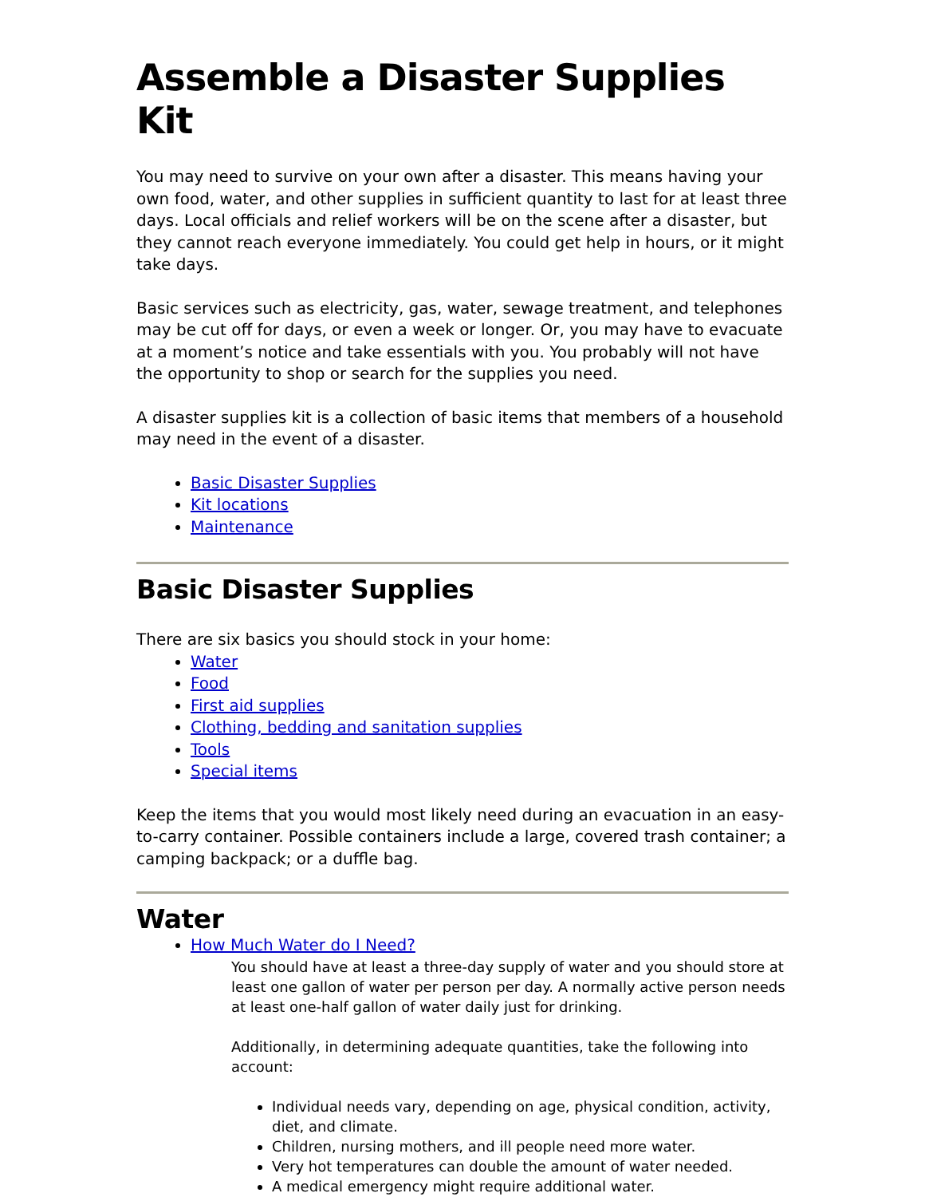Assemble a Disaster Supplies Kit
You may need to survive on your own after a disaster. This means having your own food, water, and other supplies in sufficient quantity to last for at least three days. Local officials and relief workers will be on the scene after a disaster, but they cannot reach everyone immediately. You could get help in hours, or it might take days.
Basic services such as electricity, gas, water, sewage treatment, and telephones may be cut off for days, or even a week or longer. Or, you may have to evacuate at a moment’s notice and take essentials with you. You probably will not have the opportunity to shop or search for the supplies you need.
A disaster supplies kit is a collection of basic items that members of a household may need in the event of a disaster.
Basic Disaster Supplies
Kit locations
Maintenance
Basic Disaster Supplies
There are six basics you should stock in your home:
Water
Food
First aid supplies
Clothing, bedding and sanitation supplies
Tools
Special items
Keep the items that you would most likely need during an evacuation in an easy-to-carry container. Possible containers include a large, covered trash container; a camping backpack; or a duffle bag.
Water
How Much Water do I Need?
You should have at least a three-day supply of water and you should store at least one gallon of water per person per day. A normally active person needs at least one-half gallon of water daily just for drinking.
Additionally, in determining adequate quantities, take the following into account:
Individual needs vary, depending on age, physical condition, activity, diet, and climate.
Children, nursing mothers, and ill people need more water.
Very hot temperatures can double the amount of water needed.
A medical emergency might require additional water.